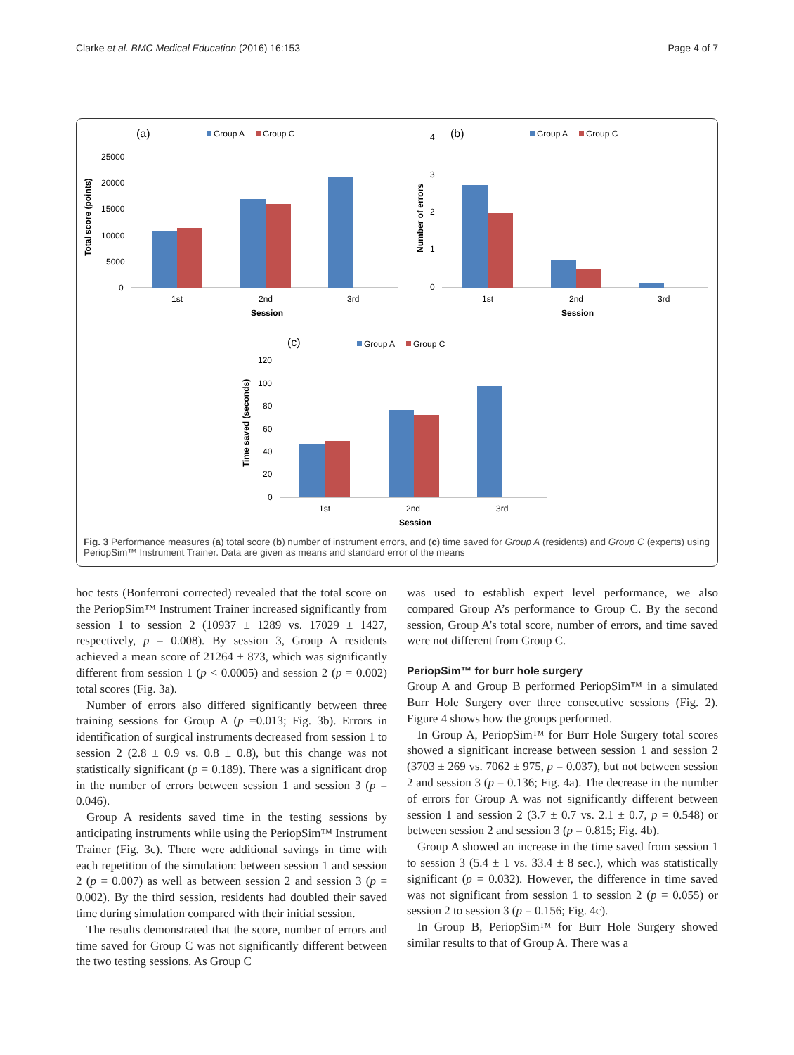Clarke et al. BMC Medical Education (2016) 16:153 Page 4 of 7
(a)
Group A
Group C
Total score (points)
25000
20000
15000
10000
5000
0
1st
2nd
3rd
Session
(b)
Group A
Group C
Number of errors
4
3
2
1
0
1st
2nd
3rd
Session
(c)
Group A
Group C
Time saved (seconds)
120
100
80
60
40
20
0
1st
2nd
3rd
Session
Fig. 3 Performance measures (a) total score (b) number of instrument errors, and (c) time saved for Group A (residents) and Group C (experts) using PeriopSim™ Instrument Trainer. Data are given as means and standard error of the means
hoc tests (Bonferroni corrected) revealed that the total score on the PeriopSim™ Instrument Trainer increased significantly from session 1 to session 2 (10937 ± 1289 vs. 17029 ± 1427, respectively, p = 0.008). By session 3, Group A residents achieved a mean score of 21264 ± 873, which was significantly different from session 1 (p < 0.0005) and session 2 (p = 0.002) total scores (Fig. 3a).
Number of errors also differed significantly between three training sessions for Group A (p =0.013; Fig. 3b). Errors in identification of surgical instruments decreased from session 1 to session 2 (2.8 ± 0.9 vs. 0.8 ± 0.8), but this change was not statistically significant (p = 0.189). There was a significant drop in the number of errors between session 1 and session 3 (p = 0.046).
Group A residents saved time in the testing sessions by anticipating instruments while using the PeriopSim™ Instrument Trainer (Fig. 3c). There were additional savings in time with each repetition of the simulation: between session 1 and session 2 (p = 0.007) as well as between session 2 and session 3 (p = 0.002). By the third session, residents had doubled their saved time during simulation compared with their initial session.
The results demonstrated that the score, number of errors and time saved for Group C was not significantly different between the two testing sessions. As Group C
was used to establish expert level performance, we also compared Group A’s performance to Group C. By the second session, Group A’s total score, number of errors, and time saved were not different from Group C.
PeriopSim™ for burr hole surgery
Group A and Group B performed PeriopSim™ in a simulated Burr Hole Surgery over three consecutive sessions (Fig. 2). Figure 4 shows how the groups performed.
In Group A, PeriopSim™ for Burr Hole Surgery total scores showed a significant increase between session 1 and session 2 (3703 ± 269 vs. 7062 ± 975, p = 0.037), but not between session 2 and session 3 (p = 0.136; Fig. 4a). The decrease in the number of errors for Group A was not significantly different between session 1 and session 2 (3.7 ± 0.7 vs. 2.1 ± 0.7, p = 0.548) or between session 2 and session 3 (p = 0.815; Fig. 4b).
Group A showed an increase in the time saved from session 1 to session 3 (5.4 ± 1 vs. 33.4 ± 8 sec.), which was statistically significant (p = 0.032). However, the difference in time saved was not significant from session 1 to session 2 (p = 0.055) or session 2 to session 3 (p = 0.156; Fig. 4c).
In Group B, PeriopSim™ for Burr Hole Surgery showed similar results to that of Group A. There was a